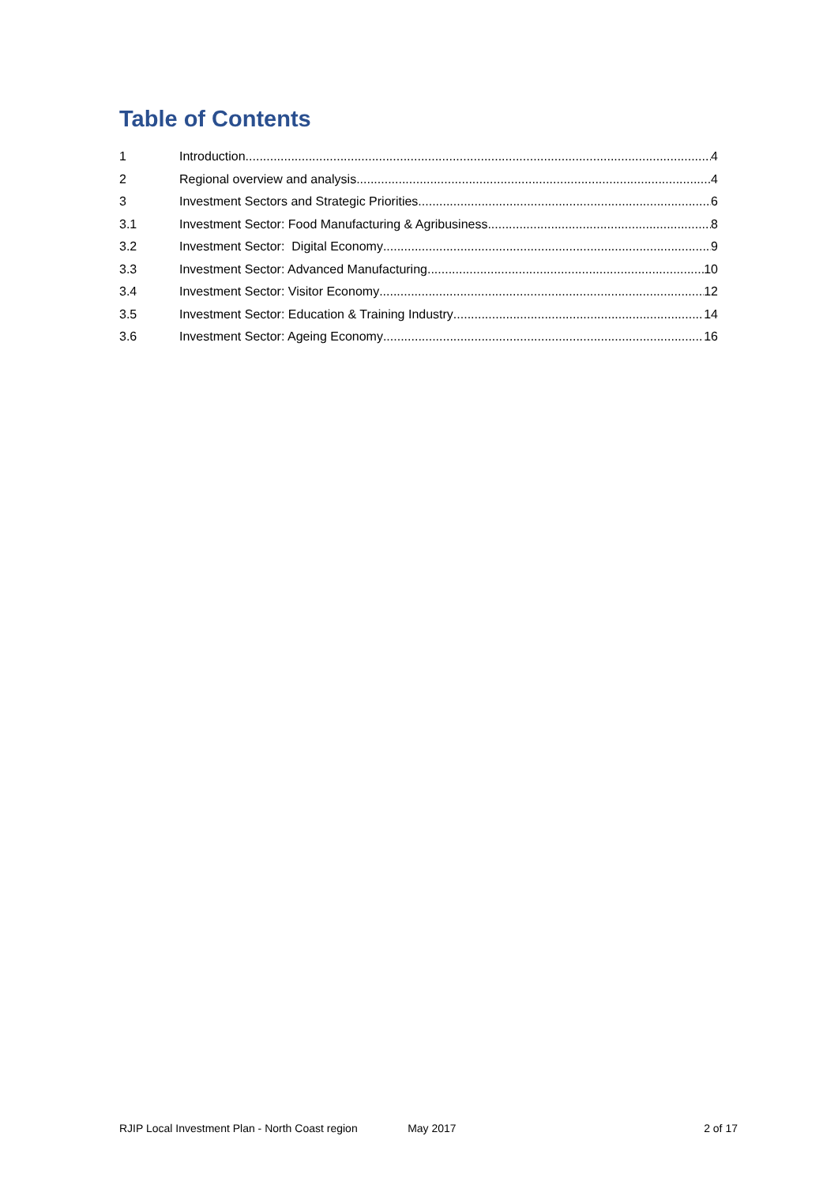Table of Contents
1 Introduction 4
2 Regional overview and analysis 4
3 Investment Sectors and Strategic Priorities 6
3.1 Investment Sector: Food Manufacturing & Agribusiness 8
3.2 Investment Sector: Digital Economy 9
3.3 Investment Sector: Advanced Manufacturing 10
3.4 Investment Sector: Visitor Economy 12
3.5 Investment Sector: Education & Training Industry 14
3.6 Investment Sector: Ageing Economy 16
RJIP Local Investment Plan - North Coast region May 2017 2 of 17